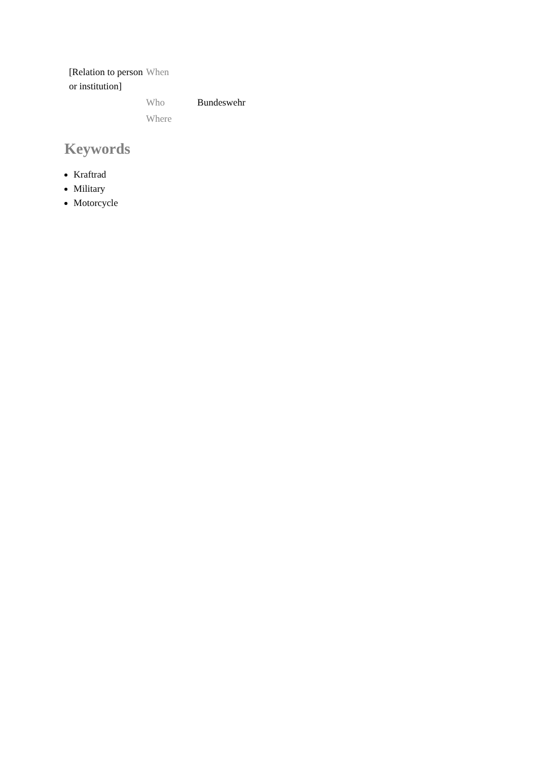| [Relation to person or institution] | When | |
| | Who | Bundeswehr |
| | Where | |
Keywords
Kraftrad
Military
Motorcycle